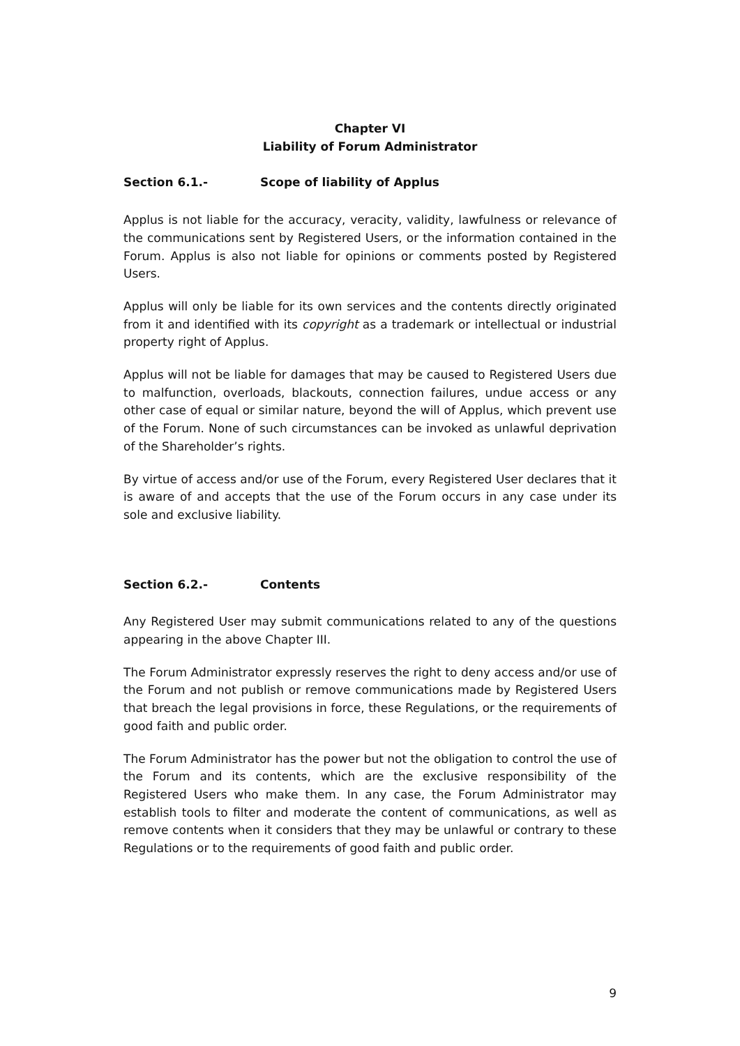Chapter VI
Liability of Forum Administrator
Section 6.1.- Scope of liability of Applus
Applus is not liable for the accuracy, veracity, validity, lawfulness or relevance of the communications sent by Registered Users, or the information contained in the Forum. Applus is also not liable for opinions or comments posted by Registered Users.
Applus will only be liable for its own services and the contents directly originated from it and identified with its copyright as a trademark or intellectual or industrial property right of Applus.
Applus will not be liable for damages that may be caused to Registered Users due to malfunction, overloads, blackouts, connection failures, undue access or any other case of equal or similar nature, beyond the will of Applus, which prevent use of the Forum. None of such circumstances can be invoked as unlawful deprivation of the Shareholder’s rights.
By virtue of access and/or use of the Forum, every Registered User declares that it is aware of and accepts that the use of the Forum occurs in any case under its sole and exclusive liability.
Section 6.2.- Contents
Any Registered User may submit communications related to any of the questions appearing in the above Chapter III.
The Forum Administrator expressly reserves the right to deny access and/or use of the Forum and not publish or remove communications made by Registered Users that breach the legal provisions in force, these Regulations, or the requirements of good faith and public order.
The Forum Administrator has the power but not the obligation to control the use of the Forum and its contents, which are the exclusive responsibility of the Registered Users who make them. In any case, the Forum Administrator may establish tools to filter and moderate the content of communications, as well as remove contents when it considers that they may be unlawful or contrary to these Regulations or to the requirements of good faith and public order.
9